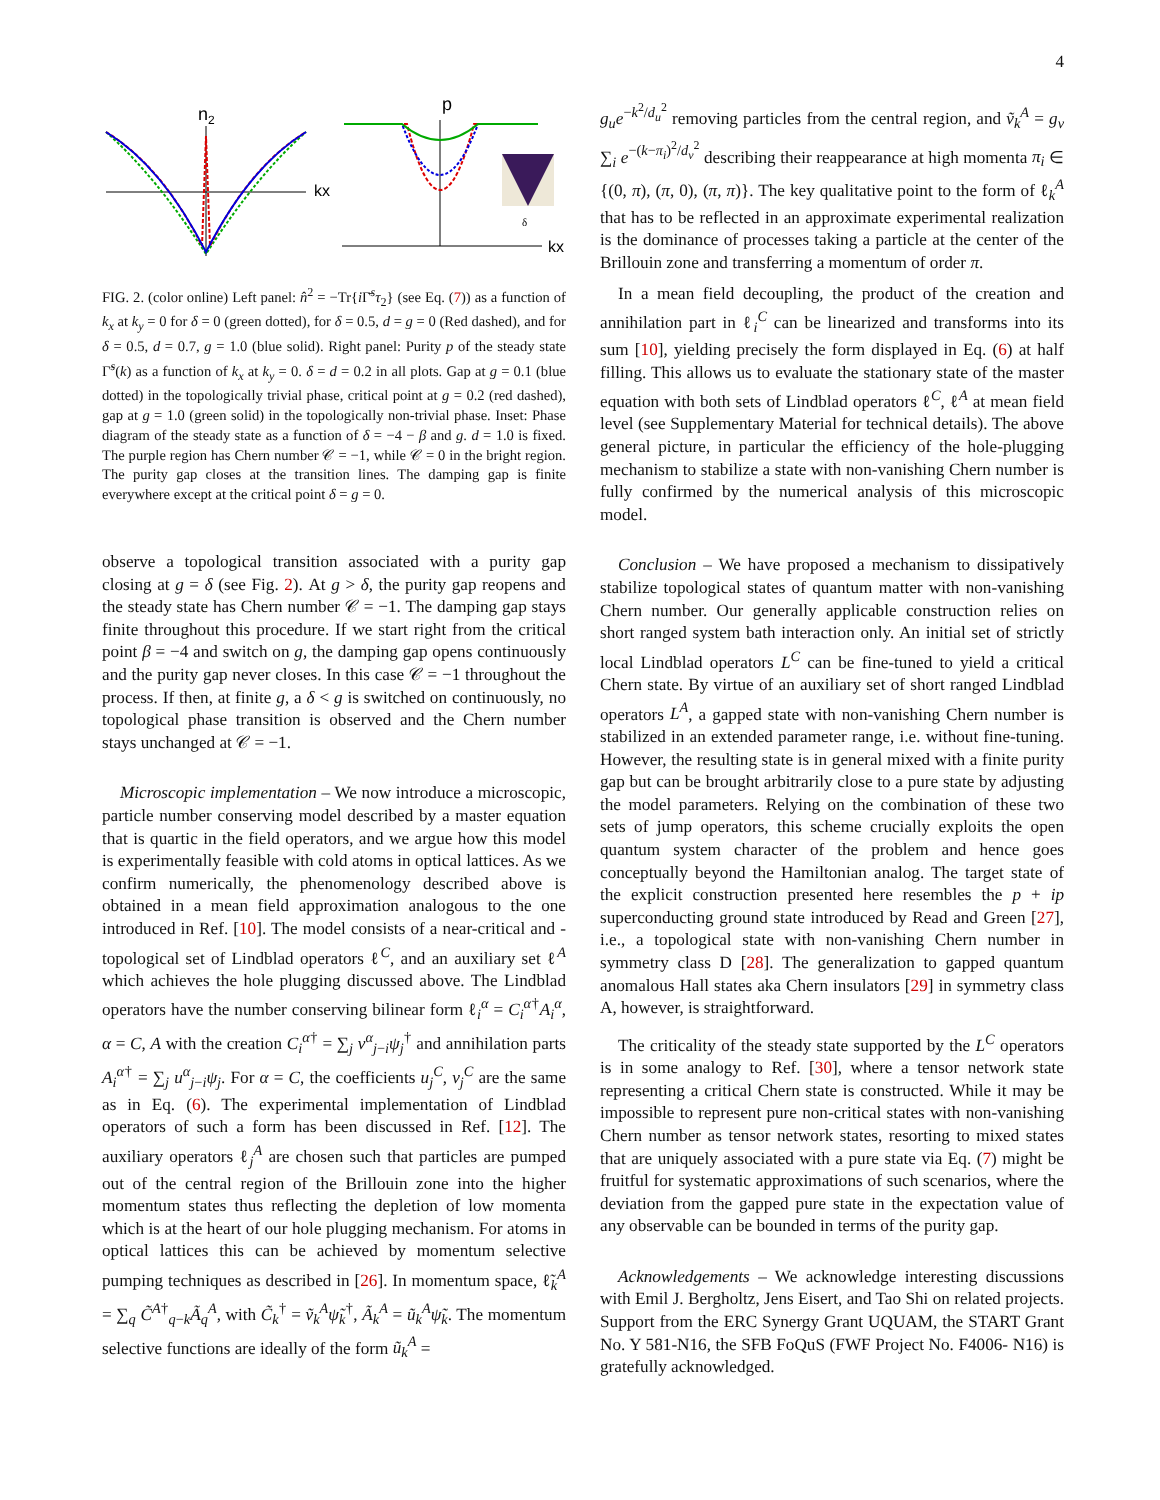4
n2
kx
p
kx
δ
FIG. 2. (color online) Left panel: n̂<sup>2</sup> = −Tr{i Γ̄<sup>s</sup>τ<sub>2</sub>} (see Eq. (7)) as a function of k<sub>x</sub> at k<sub>y</sub> = 0 for δ = 0 (green dotted), for δ = 0.5, d = g = 0 (Red dashed), and for δ = 0.5, d = 0.7, g = 1.0 (blue solid). Right panel: Purity p of the steady state Γ̃<sup>s</sup>(k) as a function of k<sub>x</sub> at k<sub>y</sub> = 0. δ = d = 0.2 in all plots. Gap at g = 0.1 (blue dotted) in the topologically trivial phase, critical point at g = 0.2 (red dashed), gap at g = 1.0 (green solid) in the topologically non-trivial phase. Inset: Phase diagram of the steady state as a function of δ = −4 − β and g. d = 1.0 is fixed. The purple region has Chern number 𝒞 = −1, while 𝒞 = 0 in the bright region. The purity gap closes at the transition lines. The damping gap is finite everywhere except at the critical point δ = g = 0.
observe a topological transition associated with a purity gap closing at g = δ (see Fig. 2). At g > δ, the purity gap reopens and the steady state has Chern number 𝒞 = −1. The damping gap stays finite throughout this procedure. If we start right from the critical point β = −4 and switch on g, the damping gap opens continuously and the purity gap never closes. In this case 𝒞 = −1 throughout the process. If then, at finite g, a δ < g is switched on continuously, no topological phase transition is observed and the Chern number stays unchanged at 𝒞 = −1.
Microscopic implementation – We now introduce a microscopic, particle number conserving model described by a master equation that is quartic in the field operators, and we argue how this model is experimentally feasible with cold atoms in optical lattices. As we confirm numerically, the phenomenology described above is obtained in a mean field approximation analogous to the one introduced in Ref. [10]. The model consists of a near-critical and -topological set of Lindblad operators ℓ<sup>C</sup>, and an auxiliary set ℓ<sup>A</sup> which achieves the hole plugging discussed above. The Lindblad operators have the number conserving bilinear form ℓ<sub>i</sub><sup>α</sup> = C<sub>i</sub><sup>α</sup><sup>†</sup>A<sub>i</sub><sup>α</sup>, α = C, A with the creation C<sub>i</sub><sup>α</sup><sup>†</sup> = ∑<sub>j</sub> v<sup>α</sup><sub>j−i</sub>ψ<sub>j</sub><sup>†</sup> and annihilation parts A<sub>i</sub><sup>α</sup><sup>†</sup> = ∑<sub>j</sub> u<sup>α</sup><sub>j−i</sub>ψ<sub>j</sub>. For α = C, the coefficients u<sub>j</sub><sup>C</sup>, v<sub>j</sub><sup>C</sup> are the same as in Eq. (6). The experimental implementation of Lindblad operators of such a form has been discussed in Ref. [12]. The auxiliary operators ℓ<sub>j</sub><sup>A</sup> are chosen such that particles are pumped out of the central region of the Brillouin zone into the higher momentum states thus reflecting the depletion of low momenta which is at the heart of our hole plugging mechanism. For atoms in optical lattices this can be achieved by momentum selective pumping techniques as described in [26]. In momentum space, ℓ̃<sub>k</sub><sup>A</sup> = ∑<sub>q</sub> C̃<sup>A†</sup><sub>q−k</sub>Ã<sub>q</sub><sup>A</sup>, with C̃<sub>k</sub><sup>†</sup> = ṽ<sub>k</sub><sup>A</sup> ψ̃<sub>k</sub><sup>†</sup>, Ã<sub>k</sub><sup>A</sup> = ũ<sub>k</sub><sup>A</sup> ψ̃<sub>k</sub>. The momentum selective functions are ideally of the form ũ<sub>k</sub><sup>A</sup> =
g<sub>u</sub>e<sup>−k<sup>2</sup>/d<sub>u</sub><sup>2</sup></sup> removing particles from the central region, and ṽ<sub>k</sub><sup>A</sup> = g<sub>v</sub> ∑<sub>i</sub> e<sup>−(k−π<sub>i</sub>)<sup>2</sup>/d<sub>v</sub><sup>2</sup></sup> describing their reappearance at high momenta π<sub>i</sub> ∈ {(0, π), (π, 0), (π, π)}. The key qualitative point to the form of ℓ<sub>k</sub><sup>A</sup> that has to be reflected in an approximate experimental realization is the dominance of processes taking a particle at the center of the Brillouin zone and transferring a momentum of order π.
In a mean field decoupling, the product of the creation and annihilation part in ℓ<sub>i</sub><sup>C</sup> can be linearized and transforms into its sum [10], yielding precisely the form displayed in Eq. (6) at half filling. This allows us to evaluate the stationary state of the master equation with both sets of Lindblad operators ℓ<sup>C</sup>, ℓ<sup>A</sup> at mean field level (see Supplementary Material for technical details). The above general picture, in particular the efficiency of the hole-plugging mechanism to stabilize a state with non-vanishing Chern number is fully confirmed by the numerical analysis of this microscopic model.
Conclusion – We have proposed a mechanism to dissipatively stabilize topological states of quantum matter with non-vanishing Chern number. Our generally applicable construction relies on short ranged system bath interaction only. An initial set of strictly local Lindblad operators L<sup>C</sup> can be fine-tuned to yield a critical Chern state. By virtue of an auxiliary set of short ranged Lindblad operators L<sup>A</sup>, a gapped state with non-vanishing Chern number is stabilized in an extended parameter range, i.e. without fine-tuning. However, the resulting state is in general mixed with a finite purity gap but can be brought arbitrarily close to a pure state by adjusting the model parameters. Relying on the combination of these two sets of jump operators, this scheme crucially exploits the open quantum system character of the problem and hence goes conceptually beyond the Hamiltonian analog. The target state of the explicit construction presented here resembles the p + ip superconducting ground state introduced by Read and Green [27], i.e., a topological state with non-vanishing Chern number in symmetry class D [28]. The generalization to gapped quantum anomalous Hall states aka Chern insulators [29] in symmetry class A, however, is straightforward.
The criticality of the steady state supported by the L<sup>C</sup> operators is in some analogy to Ref. [30], where a tensor network state representing a critical Chern state is constructed. While it may be impossible to represent pure non-critical states with non-vanishing Chern number as tensor network states, resorting to mixed states that are uniquely associated with a pure state via Eq. (7) might be fruitful for systematic approximations of such scenarios, where the deviation from the gapped pure state in the expectation value of any observable can be bounded in terms of the purity gap.
Acknowledgements – We acknowledge interesting discussions with Emil J. Bergholtz, Jens Eisert, and Tao Shi on related projects. Support from the ERC Synergy Grant UQUAM, the START Grant No. Y 581-N16, the SFB FoQuS (FWF Project No. F4006- N16) is gratefully acknowledged.